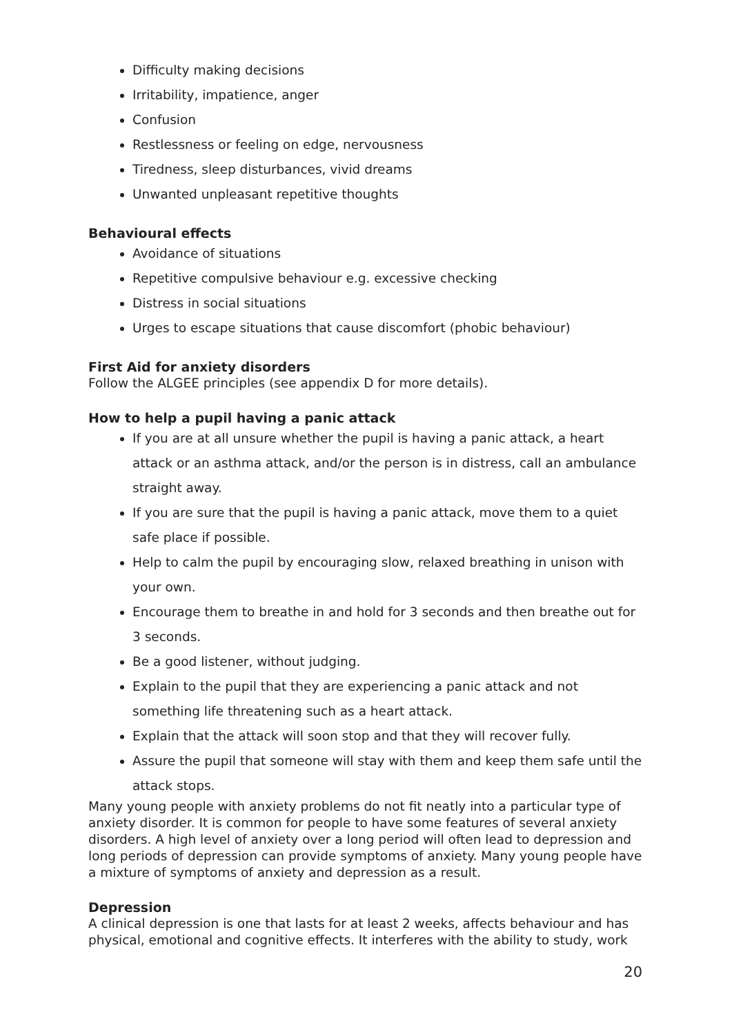Difficulty making decisions
Irritability, impatience, anger
Confusion
Restlessness or feeling on edge, nervousness
Tiredness, sleep disturbances, vivid dreams
Unwanted unpleasant repetitive thoughts
Behavioural effects
Avoidance of situations
Repetitive compulsive behaviour e.g. excessive checking
Distress in social situations
Urges to escape situations that cause discomfort (phobic behaviour)
First Aid for anxiety disorders
Follow the ALGEE principles (see appendix D for more details).
How to help a pupil having a panic attack
If you are at all unsure whether the pupil is having a panic attack, a heart attack or an asthma attack, and/or the person is in distress, call an ambulance straight away.
If you are sure that the pupil is having a panic attack, move them to a quiet safe place if possible.
Help to calm the pupil by encouraging slow, relaxed breathing in unison with your own.
Encourage them to breathe in and hold for 3 seconds and then breathe out for 3 seconds.
Be a good listener, without judging.
Explain to the pupil that they are experiencing a panic attack and not something life threatening such as a heart attack.
Explain that the attack will soon stop and that they will recover fully.
Assure the pupil that someone will stay with them and keep them safe until the attack stops.
Many young people with anxiety problems do not fit neatly into a particular type of anxiety disorder. It is common for people to have some features of several anxiety disorders. A high level of anxiety over a long period will often lead to depression and long periods of depression can provide symptoms of anxiety. Many young people have a mixture of symptoms of anxiety and depression as a result.
Depression
A clinical depression is one that lasts for at least 2 weeks, affects behaviour and has physical, emotional and cognitive effects. It interferes with the ability to study, work
20